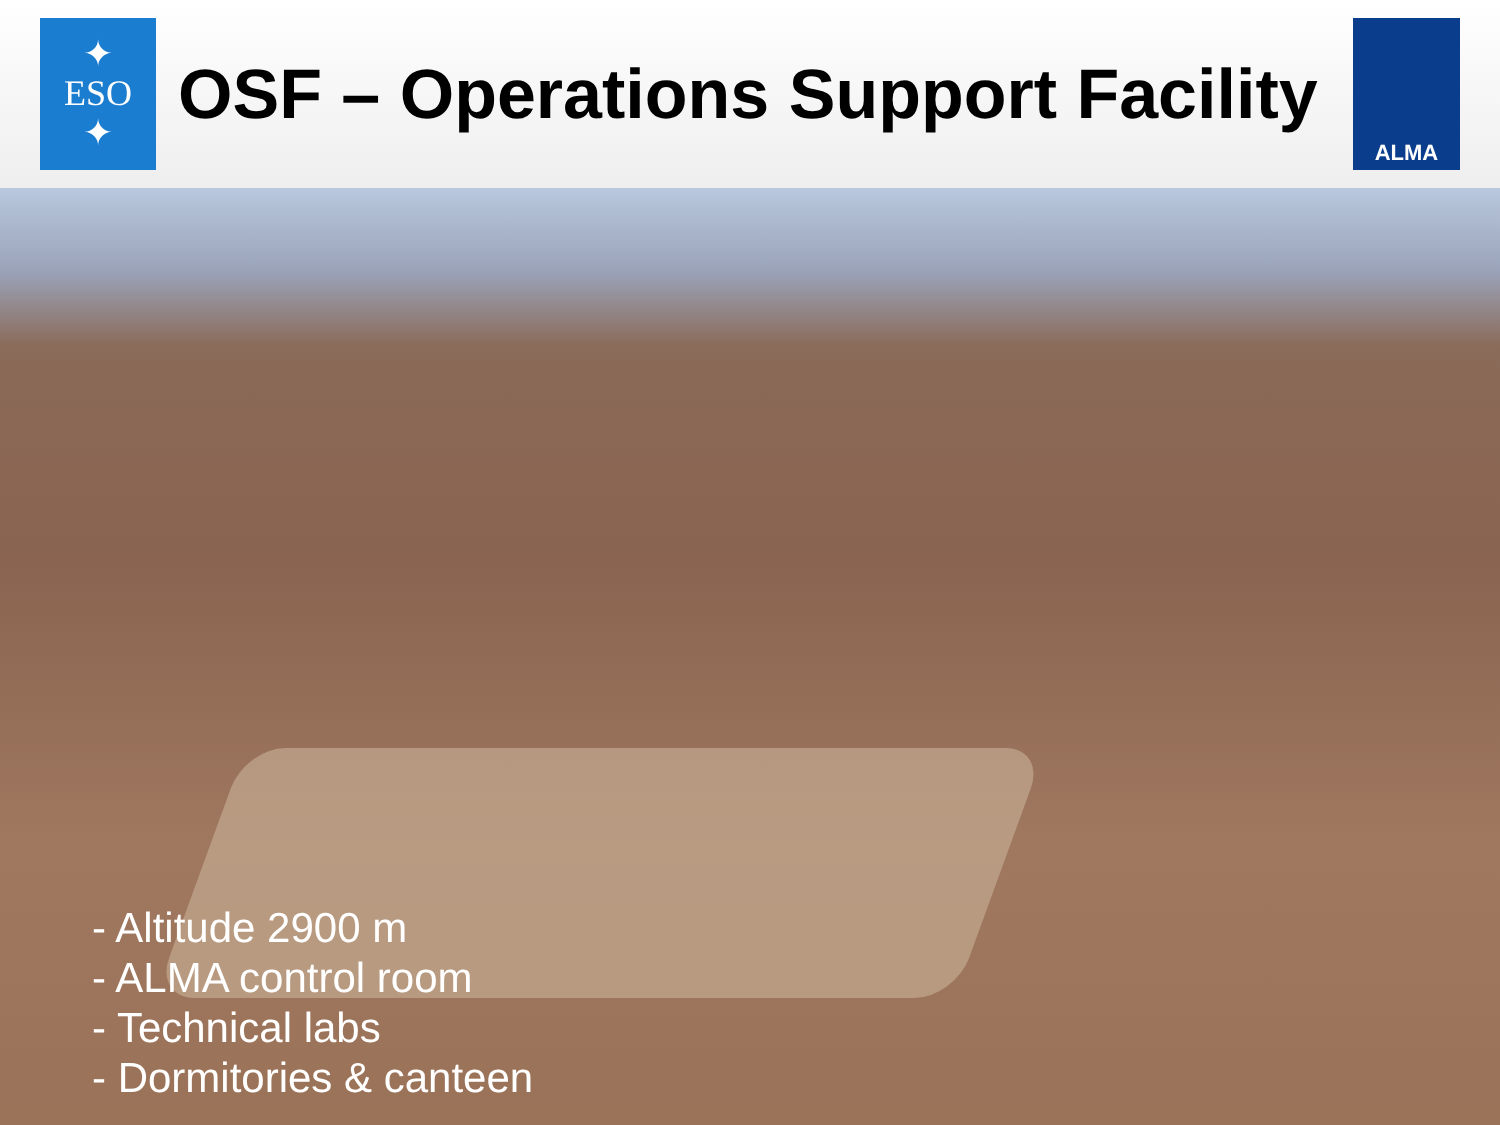✦
ESO
✦
OSF – Operations Support Facility
ALMA
- Altitude 2900 m
- ALMA control room
- Technical labs
- Dormitories & canteen